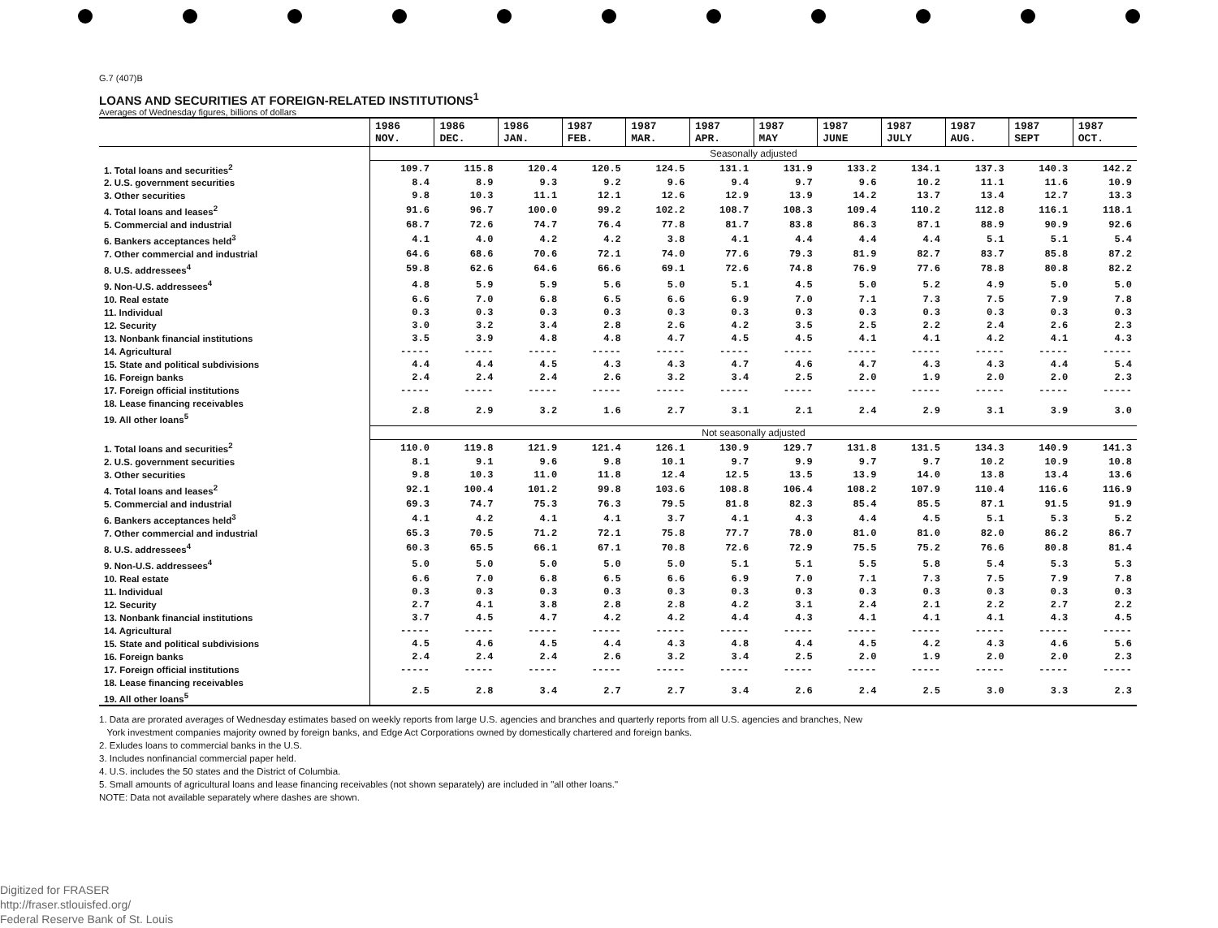G.7 (407)B
LOANS AND SECURITIES AT FOREIGN-RELATED INSTITUTIONS<sup>1</sup>
Averages of Wednesday figures, billions of dollars
| | 1986 NOV. | 1986 DEC. | 1986 JAN. | 1987 FEB. | 1987 MAR. | 1987 APR. | 1987 MAY | 1987 JUNE | 1987 JULY | 1987 AUG. | 1987 SEPT | 1987 OCT. |
| --- | --- | --- | --- | --- | --- | --- | --- | --- | --- | --- | --- | --- |
| | Seasonally adjusted | | | | | | | | | | | |
| 1. Total loans and securities<sup>2</sup> | 109.7 | 115.8 | 120.4 | 120.5 | 124.5 | 131.1 | 131.9 | 133.2 | 134.1 | 137.3 | 140.3 | 142.2 |
| 2. U.S. government securities | 8.4 | 8.9 | 9.3 | 9.2 | 9.6 | 9.4 | 9.7 | 9.6 | 10.2 | 11.1 | 11.6 | 10.9 |
| 3. Other securities | 9.8 | 10.3 | 11.1 | 12.1 | 12.6 | 12.9 | 13.9 | 14.2 | 13.7 | 13.4 | 12.7 | 13.3 |
| 4. Total loans and leases<sup>2</sup> | 91.6 | 96.7 | 100.0 | 99.2 | 102.2 | 108.7 | 108.3 | 109.4 | 110.2 | 112.8 | 116.1 | 118.1 |
| 5. Commercial and industrial | 68.7 | 72.6 | 74.7 | 76.4 | 77.8 | 81.7 | 83.8 | 86.3 | 87.1 | 88.9 | 90.9 | 92.6 |
| 6. Bankers acceptances held<sup>3</sup> | 4.1 | 4.0 | 4.2 | 4.2 | 3.8 | 4.1 | 4.4 | 4.4 | 4.4 | 5.1 | 5.1 | 5.4 |
| 7. Other commercial and industrial | 64.6 | 68.6 | 70.6 | 72.1 | 74.0 | 77.6 | 79.3 | 81.9 | 82.7 | 83.7 | 85.8 | 87.2 |
| 8. U.S. addressees<sup>4</sup> | 59.8 | 62.6 | 64.6 | 66.6 | 69.1 | 72.6 | 74.8 | 76.9 | 77.6 | 78.8 | 80.8 | 82.2 |
| 9. Non-U.S. addressees<sup>4</sup> | 4.8 | 5.9 | 5.9 | 5.6 | 5.0 | 5.1 | 4.5 | 5.0 | 5.2 | 4.9 | 5.0 | 5.0 |
| 10. Real estate | 6.6 | 7.0 | 6.8 | 6.5 | 6.6 | 6.9 | 7.0 | 7.1 | 7.3 | 7.5 | 7.9 | 7.8 |
| 11. Individual | 0.3 | 0.3 | 0.3 | 0.3 | 0.3 | 0.3 | 0.3 | 0.3 | 0.3 | 0.3 | 0.3 | 0.3 |
| 12. Security | 3.0 | 3.2 | 3.4 | 2.8 | 2.6 | 4.2 | 3.5 | 2.5 | 2.2 | 2.4 | 2.6 | 2.3 |
| 13. Nonbank financial institutions | 3.5 | 3.9 | 4.8 | 4.8 | 4.7 | 4.5 | 4.5 | 4.1 | 4.1 | 4.2 | 4.1 | 4.3 |
| 14. Agricultural | ----- | ----- | ----- | ----- | ----- | ----- | ----- | ----- | ----- | ----- | ----- | ----- |
| 15. State and political subdivisions | 4.4 | 4.4 | 4.5 | 4.3 | 4.3 | 4.7 | 4.6 | 4.7 | 4.3 | 4.3 | 4.4 | 5.4 |
| 16. Foreign banks | 2.4 | 2.4 | 2.4 | 2.6 | 3.2 | 3.4 | 2.5 | 2.0 | 1.9 | 2.0 | 2.0 | 2.3 |
| 17. Foreign official institutions | ----- | ----- | ----- | ----- | ----- | ----- | ----- | ----- | ----- | ----- | ----- | ----- |
| 18. Lease financing receivables 19. All other loans<sup>5</sup> | 2.8 | 2.9 | 3.2 | 1.6 | 2.7 | 3.1 | 2.1 | 2.4 | 2.9 | 3.1 | 3.9 | 3.0 |
| | Not seasonally adjusted | | | | | | | | | | | |
| 1. Total loans and securities<sup>2</sup> | 110.0 | 119.8 | 121.9 | 121.4 | 126.1 | 130.9 | 129.7 | 131.8 | 131.5 | 134.3 | 140.9 | 141.3 |
| 2. U.S. government securities | 8.1 | 9.1 | 9.6 | 9.8 | 10.1 | 9.7 | 9.9 | 9.7 | 9.7 | 10.2 | 10.9 | 10.8 |
| 3. Other securities | 9.8 | 10.3 | 11.0 | 11.8 | 12.4 | 12.5 | 13.5 | 13.9 | 14.0 | 13.8 | 13.4 | 13.6 |
| 4. Total loans and leases<sup>2</sup> | 92.1 | 100.4 | 101.2 | 99.8 | 103.6 | 108.8 | 106.4 | 108.2 | 107.9 | 110.4 | 116.6 | 116.9 |
| 5. Commercial and industrial | 69.3 | 74.7 | 75.3 | 76.3 | 79.5 | 81.8 | 82.3 | 85.4 | 85.5 | 87.1 | 91.5 | 91.9 |
| 6. Bankers acceptances held<sup>3</sup> | 4.1 | 4.2 | 4.1 | 4.1 | 3.7 | 4.1 | 4.3 | 4.4 | 4.5 | 5.1 | 5.3 | 5.2 |
| 7. Other commercial and industrial | 65.3 | 70.5 | 71.2 | 72.1 | 75.8 | 77.7 | 78.0 | 81.0 | 81.0 | 82.0 | 86.2 | 86.7 |
| 8. U.S. addressees<sup>4</sup> | 60.3 | 65.5 | 66.1 | 67.1 | 70.8 | 72.6 | 72.9 | 75.5 | 75.2 | 76.6 | 80.8 | 81.4 |
| 9. Non-U.S. addressees<sup>4</sup> | 5.0 | 5.0 | 5.0 | 5.0 | 5.0 | 5.1 | 5.1 | 5.5 | 5.8 | 5.4 | 5.3 | 5.3 |
| 10. Real estate | 6.6 | 7.0 | 6.8 | 6.5 | 6.6 | 6.9 | 7.0 | 7.1 | 7.3 | 7.5 | 7.9 | 7.8 |
| 11. Individual | 0.3 | 0.3 | 0.3 | 0.3 | 0.3 | 0.3 | 0.3 | 0.3 | 0.3 | 0.3 | 0.3 | 0.3 |
| 12. Security | 2.7 | 4.1 | 3.8 | 2.8 | 2.8 | 4.2 | 3.1 | 2.4 | 2.1 | 2.2 | 2.7 | 2.2 |
| 13. Nonbank financial institutions | 3.7 | 4.5 | 4.7 | 4.2 | 4.2 | 4.4 | 4.3 | 4.1 | 4.1 | 4.1 | 4.3 | 4.5 |
| 14. Agricultural | ----- | ----- | ----- | ----- | ----- | ----- | ----- | ----- | ----- | ----- | ----- | ----- |
| 15. State and political subdivisions | 4.5 | 4.6 | 4.5 | 4.4 | 4.3 | 4.8 | 4.4 | 4.5 | 4.2 | 4.3 | 4.6 | 5.6 |
| 16. Foreign banks | 2.4 | 2.4 | 2.4 | 2.6 | 3.2 | 3.4 | 2.5 | 2.0 | 1.9 | 2.0 | 2.0 | 2.3 |
| 17. Foreign official institutions | ----- | ----- | ----- | ----- | ----- | ----- | ----- | ----- | ----- | ----- | ----- | ----- |
| 18. Lease financing receivables 19. All other loans<sup>5</sup> | 2.5 | 2.8 | 3.4 | 2.7 | 2.7 | 3.4 | 2.6 | 2.4 | 2.5 | 3.0 | 3.3 | 2.3 |
1. Data are prorated averages of Wednesday estimates based on weekly reports from large U.S. agencies and branches and quarterly reports from all U.S. agencies and branches, New
York investment companies majority owned by foreign banks, and Edge Act Corporations owned by domestically chartered and foreign banks.
2. Exludes loans to commercial banks in the U.S.
3. Includes nonfinancial commercial paper held.
4. U.S. includes the 50 states and the District of Columbia.
5. Small amounts of agricultural loans and lease financing receivables (not shown separately) are included in "all other loans."
NOTE: Data not available separately where dashes are shown.
Digitized for FRASER
http://fraser.stlouisfed.org/
Federal Reserve Bank of St. Louis